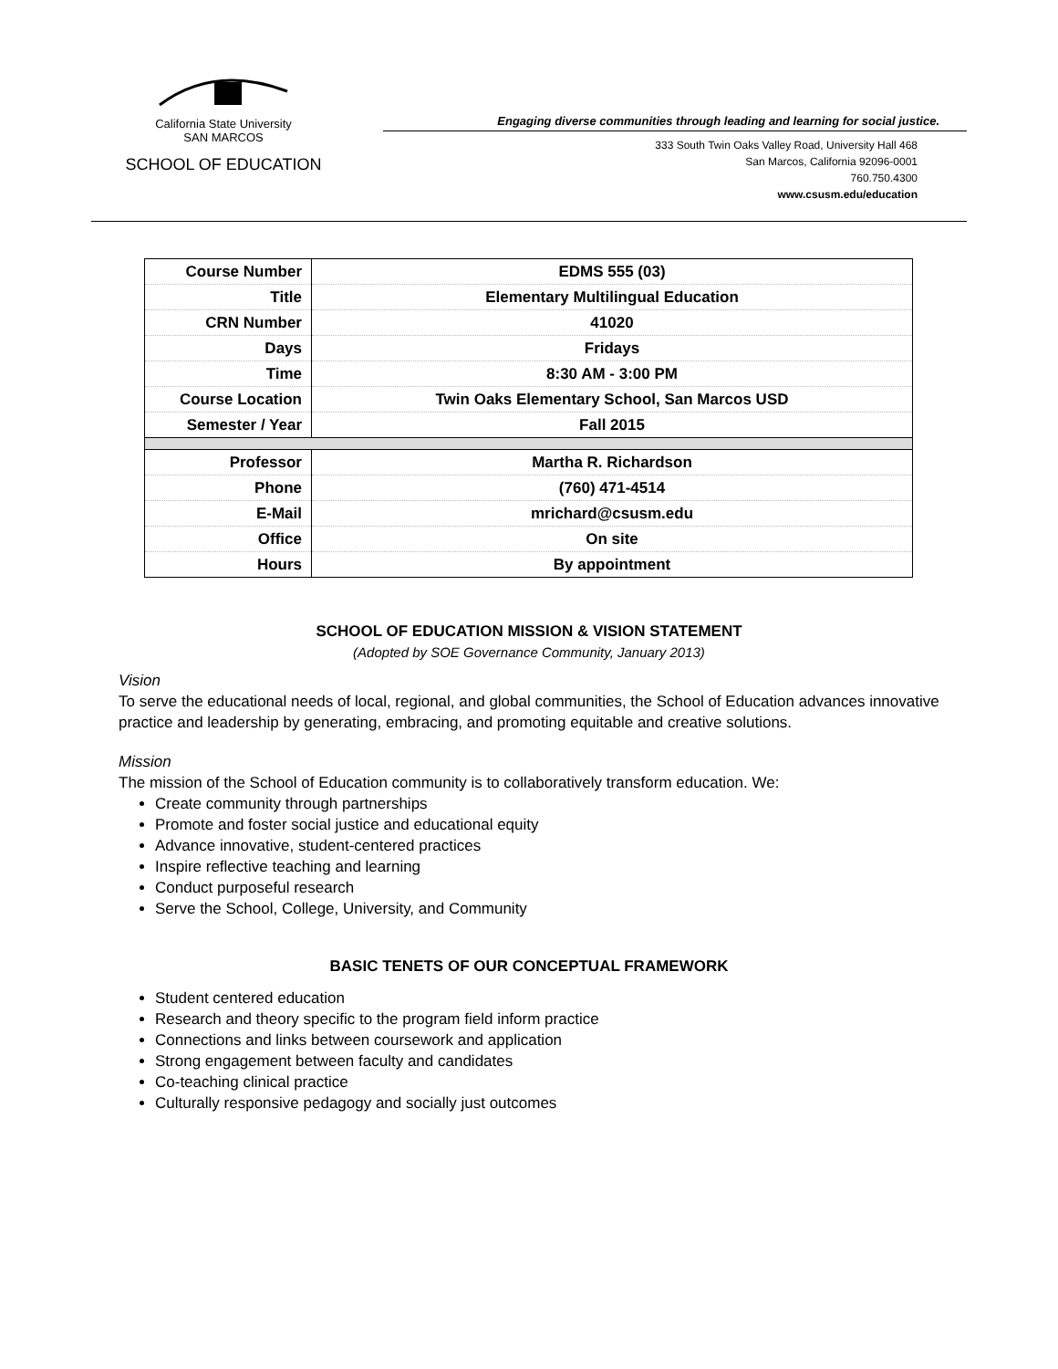California State University
SAN MARCOS
SCHOOL OF EDUCATION
Engaging diverse communities through leading and learning for social justice.
333 South Twin Oaks Valley Road, University Hall 468
San Marcos, California 92096-0001
760.750.4300
www.csusm.edu/education
| Course Number | EDMS 555 (03) |
| Title | Elementary Multilingual Education |
| CRN Number | 41020 |
| Days | Fridays |
| Time | 8:30 AM - 3:00 PM |
| Course Location | Twin Oaks Elementary School, San Marcos USD |
| Semester / Year | Fall 2015 |
| Professor | Martha R. Richardson |
| Phone | (760) 471-4514 |
| E-Mail | mrichard@csusm.edu |
| Office | On site |
| Hours | By appointment |
SCHOOL OF EDUCATION MISSION & VISION STATEMENT
(Adopted by SOE Governance Community, January 2013)
Vision
To serve the educational needs of local, regional, and global communities, the School of Education advances innovative practice and leadership by generating, embracing, and promoting equitable and creative solutions.
Mission
The mission of the School of Education community is to collaboratively transform education. We:
Create community through partnerships
Promote and foster social justice and educational equity
Advance innovative, student-centered practices
Inspire reflective teaching and learning
Conduct purposeful research
Serve the School, College, University, and Community
BASIC TENETS OF OUR CONCEPTUAL FRAMEWORK
Student centered education
Research and theory specific to the program field inform practice
Connections and links between coursework and application
Strong engagement between faculty and candidates
Co-teaching clinical practice
Culturally responsive pedagogy and socially just outcomes